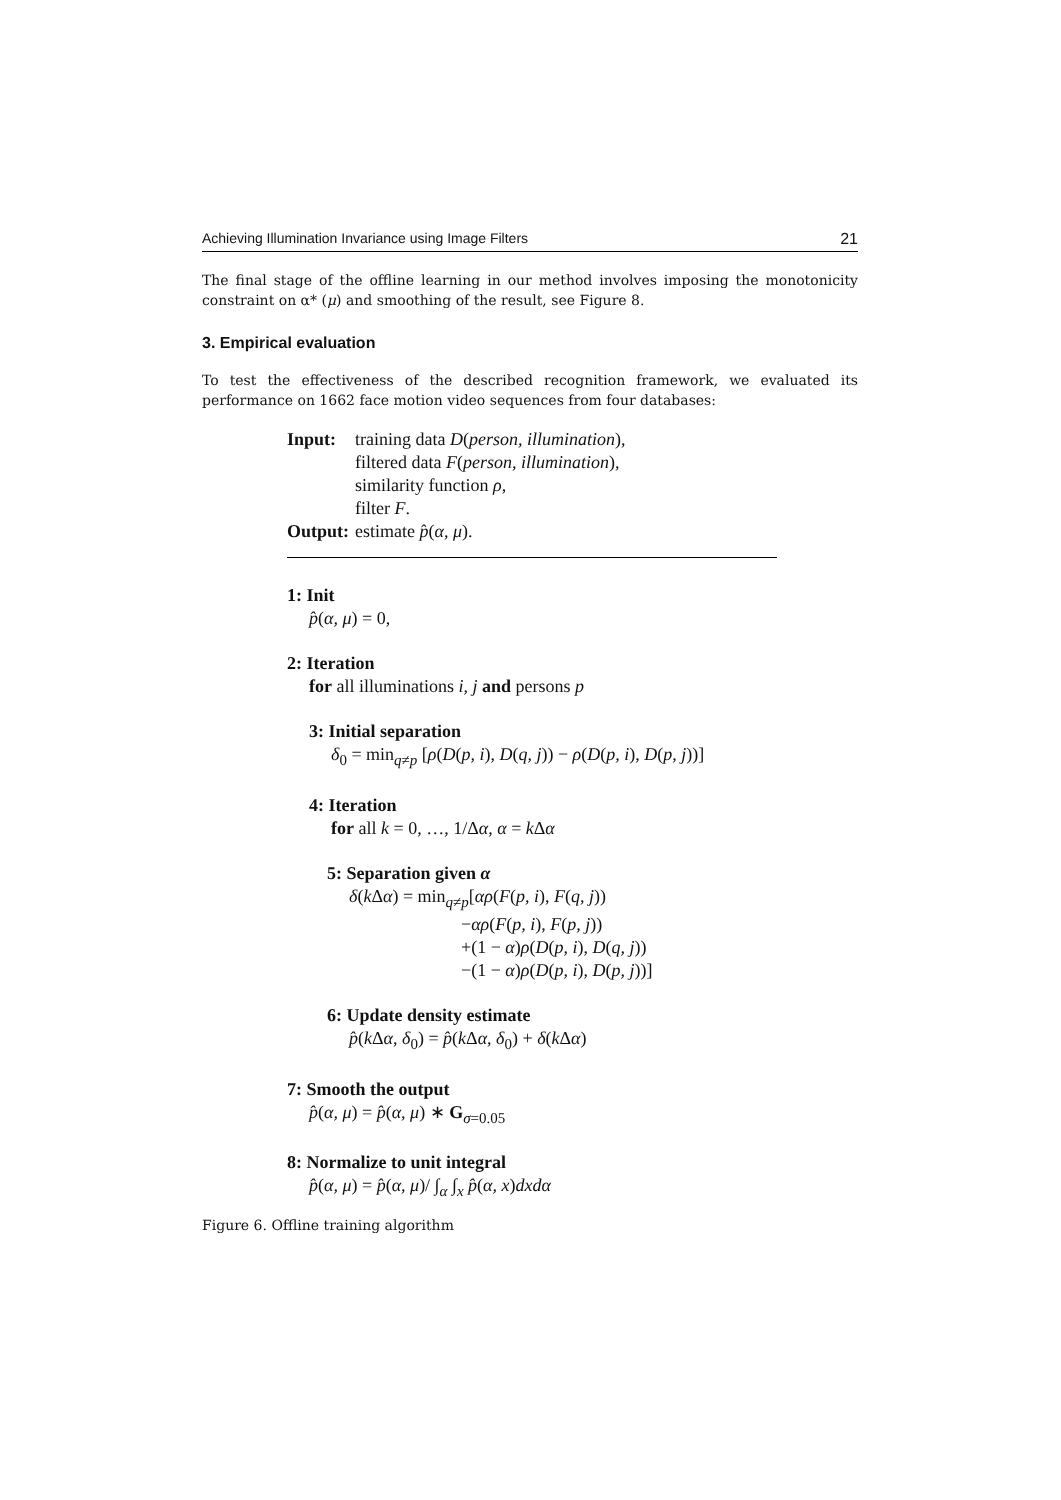Achieving Illumination Invariance using Image Filters 21
The final stage of the offline learning in our method involves imposing the monotonicity constraint on α* (μ) and smoothing of the result, see Figure 8.
3. Empirical evaluation
To test the effectiveness of the described recognition framework, we evaluated its performance on 1662 face motion video sequences from four databases:
Input:
training data D(person, illumination),
filtered data F(person, illumination),
similarity function ρ,
filter F.
Output:
estimate p̂(α, μ).
1: Init
p̂(α, μ) = 0,
2: Iteration
for all illuminations i, j and persons p
3: Initial separation
δ<sub>0</sub> = min<sub>q≠p</sub> [ρ(D(p, i), D(q, j)) − ρ(D(p, i), D(p, j))]
4: Iteration
for all k = 0, …, 1/Δα, α = k Δα
5: Separation given α
δ(k Δα) = min<sub>q≠p</sub>[αρ(F(p, i), F(q, j))
−αρ(F(p, i), F(p, j))
+(1 − α)ρ(D(p, i), D(q, j))
−(1 − α)ρ(D(p, i), D(p, j))]
6: Update density estimate
p̂(k Δα, δ<sub>0</sub>) = p̂(k Δα, δ<sub>0</sub>) + δ(k Δα)
7: Smooth the output
p̂(α, μ) = p̂(α, μ) ∗ G<sub>σ=0.05</sub>
8: Normalize to unit integral
p̂(α, μ) = p̂(α, μ)/ ∫<sub>α</sub> ∫<sub>x</sub> p̂(α, x)dxdα
Figure 6. Offline training algorithm